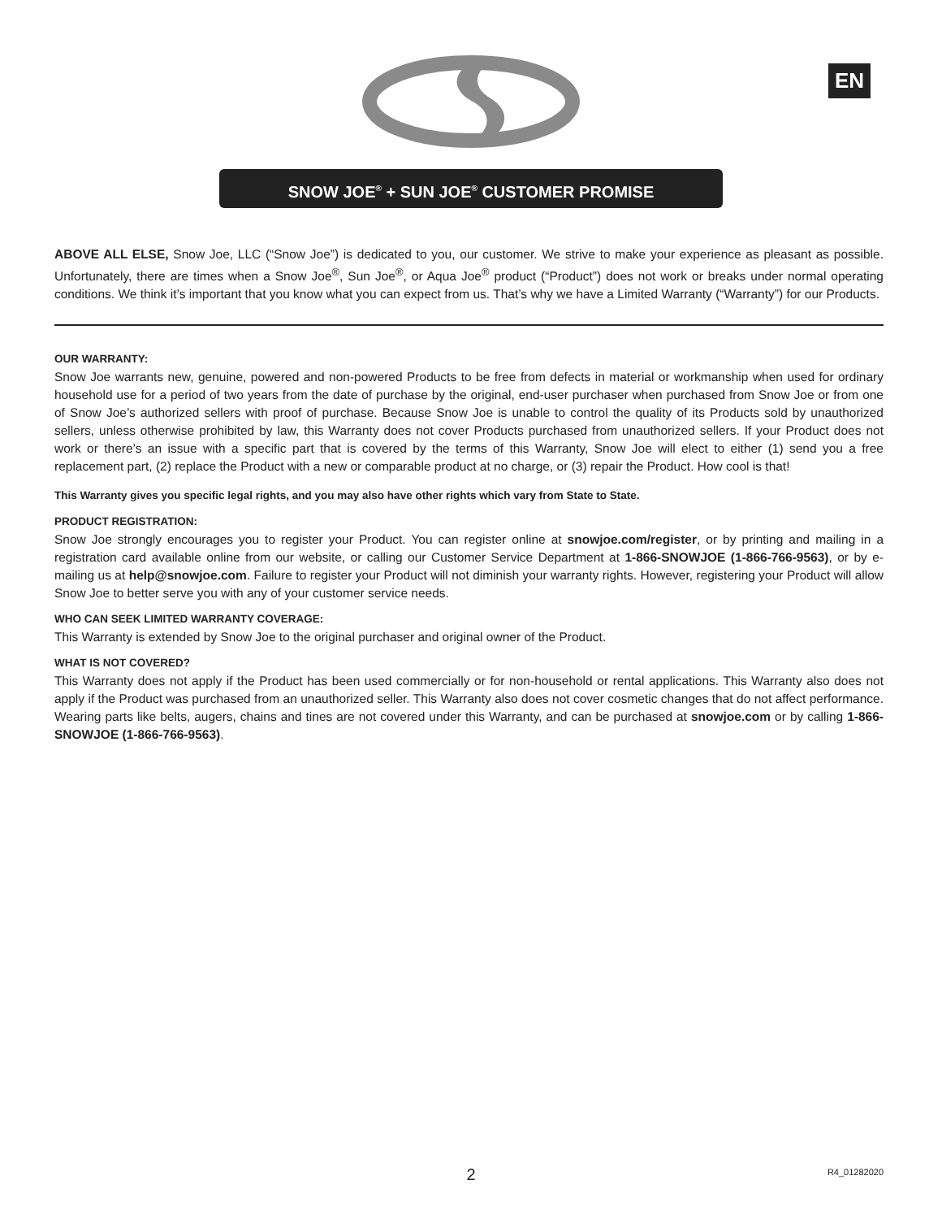EN
SNOW JOE<sup>®</sup> + SUN JOE<sup>®</sup> CUSTOMER PROMISE
ABOVE ALL ELSE, Snow Joe, LLC (“Snow Joe”) is dedicated to you, our customer. We strive to make your experience as pleasant as possible. Unfortunately, there are times when a Snow Joe<sup>®</sup>, Sun Joe<sup>®</sup>, or Aqua Joe<sup>®</sup> product (“Product”) does not work or breaks under normal operating conditions. We think it’s important that you know what you can expect from us. That’s why we have a Limited Warranty (“Warranty”) for our Products.
OUR WARRANTY:
Snow Joe warrants new, genuine, powered and non-powered Products to be free from defects in material or workmanship when used for ordinary household use for a period of two years from the date of purchase by the original, end-user purchaser when purchased from Snow Joe or from one of Snow Joe’s authorized sellers with proof of purchase. Because Snow Joe is unable to control the quality of its Products sold by unauthorized sellers, unless otherwise prohibited by law, this Warranty does not cover Products purchased from unauthorized sellers. If your Product does not work or there’s an issue with a specific part that is covered by the terms of this Warranty, Snow Joe will elect to either (1) send you a free replacement part, (2) replace the Product with a new or comparable product at no charge, or (3) repair the Product. How cool is that!
This Warranty gives you specific legal rights, and you may also have other rights which vary from State to State.
PRODUCT REGISTRATION:
Snow Joe strongly encourages you to register your Product. You can register online at snowjoe.com/register, or by printing and mailing in a registration card available online from our website, or calling our Customer Service Department at 1-866-SNOWJOE (1-866-766-9563), or by e-mailing us at help@snowjoe.com. Failure to register your Product will not diminish your warranty rights. However, registering your Product will allow Snow Joe to better serve you with any of your customer service needs.
WHO CAN SEEK LIMITED WARRANTY COVERAGE:
This Warranty is extended by Snow Joe to the original purchaser and original owner of the Product.
WHAT IS NOT COVERED?
This Warranty does not apply if the Product has been used commercially or for non-household or rental applications. This Warranty also does not apply if the Product was purchased from an unauthorized seller. This Warranty also does not cover cosmetic changes that do not affect performance. Wearing parts like belts, augers, chains and tines are not covered under this Warranty, and can be purchased at snowjoe.com or by calling 1-866-SNOWJOE (1-866-766-9563).
2 R4_01282020